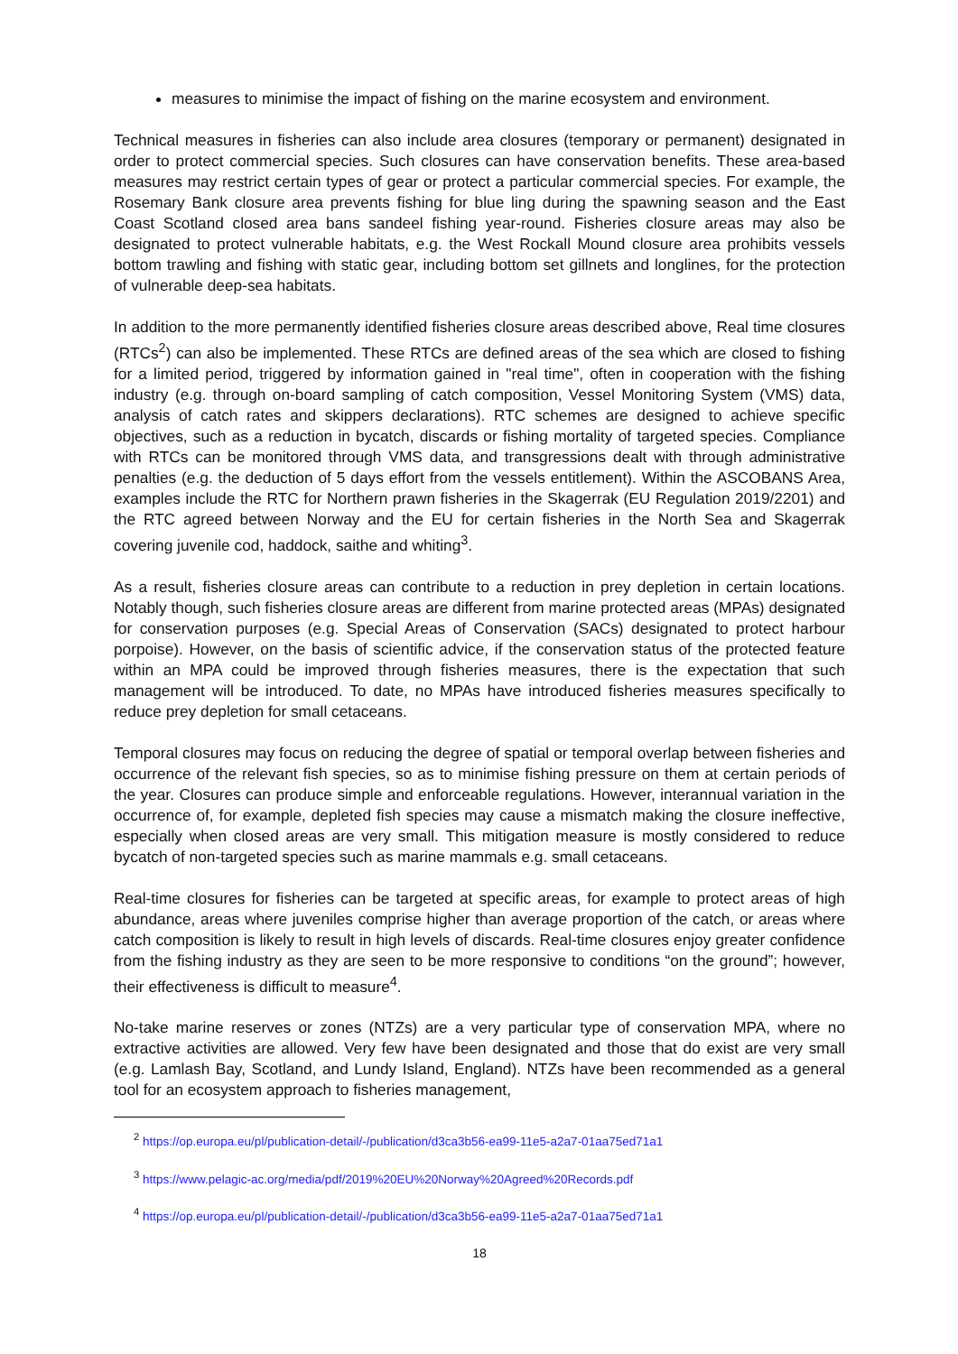measures to minimise the impact of fishing on the marine ecosystem and environment.
Technical measures in fisheries can also include area closures (temporary or permanent) designated in order to protect commercial species. Such closures can have conservation benefits. These area-based measures may restrict certain types of gear or protect a particular commercial species. For example, the Rosemary Bank closure area prevents fishing for blue ling during the spawning season and the East Coast Scotland closed area bans sandeel fishing year-round. Fisheries closure areas may also be designated to protect vulnerable habitats, e.g. the West Rockall Mound closure area prohibits vessels bottom trawling and fishing with static gear, including bottom set gillnets and longlines, for the protection of vulnerable deep-sea habitats.
In addition to the more permanently identified fisheries closure areas described above, Real time closures (RTCs<sup>2</sup>) can also be implemented. These RTCs are defined areas of the sea which are closed to fishing for a limited period, triggered by information gained in "real time", often in cooperation with the fishing industry (e.g. through on-board sampling of catch composition, Vessel Monitoring System (VMS) data, analysis of catch rates and skippers declarations). RTC schemes are designed to achieve specific objectives, such as a reduction in bycatch, discards or fishing mortality of targeted species. Compliance with RTCs can be monitored through VMS data, and transgressions dealt with through administrative penalties (e.g. the deduction of 5 days effort from the vessels entitlement). Within the ASCOBANS Area, examples include the RTC for Northern prawn fisheries in the Skagerrak (EU Regulation 2019/2201) and the RTC agreed between Norway and the EU for certain fisheries in the North Sea and Skagerrak covering juvenile cod, haddock, saithe and whiting<sup>3</sup>.
As a result, fisheries closure areas can contribute to a reduction in prey depletion in certain locations. Notably though, such fisheries closure areas are different from marine protected areas (MPAs) designated for conservation purposes (e.g. Special Areas of Conservation (SACs) designated to protect harbour porpoise). However, on the basis of scientific advice, if the conservation status of the protected feature within an MPA could be improved through fisheries measures, there is the expectation that such management will be introduced. To date, no MPAs have introduced fisheries measures specifically to reduce prey depletion for small cetaceans.
Temporal closures may focus on reducing the degree of spatial or temporal overlap between fisheries and occurrence of the relevant fish species, so as to minimise fishing pressure on them at certain periods of the year. Closures can produce simple and enforceable regulations. However, interannual variation in the occurrence of, for example, depleted fish species may cause a mismatch making the closure ineffective, especially when closed areas are very small. This mitigation measure is mostly considered to reduce bycatch of non-targeted species such as marine mammals e.g. small cetaceans.
Real-time closures for fisheries can be targeted at specific areas, for example to protect areas of high abundance, areas where juveniles comprise higher than average proportion of the catch, or areas where catch composition is likely to result in high levels of discards. Real-time closures enjoy greater confidence from the fishing industry as they are seen to be more responsive to conditions “on the ground”; however, their effectiveness is difficult to measure<sup>4</sup>.
No-take marine reserves or zones (NTZs) are a very particular type of conservation MPA, where no extractive activities are allowed. Very few have been designated and those that do exist are very small (e.g. Lamlash Bay, Scotland, and Lundy Island, England). NTZs have been recommended as a general tool for an ecosystem approach to fisheries management,
<sup>2</sup> https://op.europa.eu/pl/publication-detail/-/publication/d3ca3b56-ea99-11e5-a2a7-01aa75ed71a1
<sup>3</sup> https://www.pelagic-ac.org/media/pdf/2019%20EU%20Norway%20Agreed%20Records.pdf
<sup>4</sup> https://op.europa.eu/pl/publication-detail/-/publication/d3ca3b56-ea99-11e5-a2a7-01aa75ed71a1
18